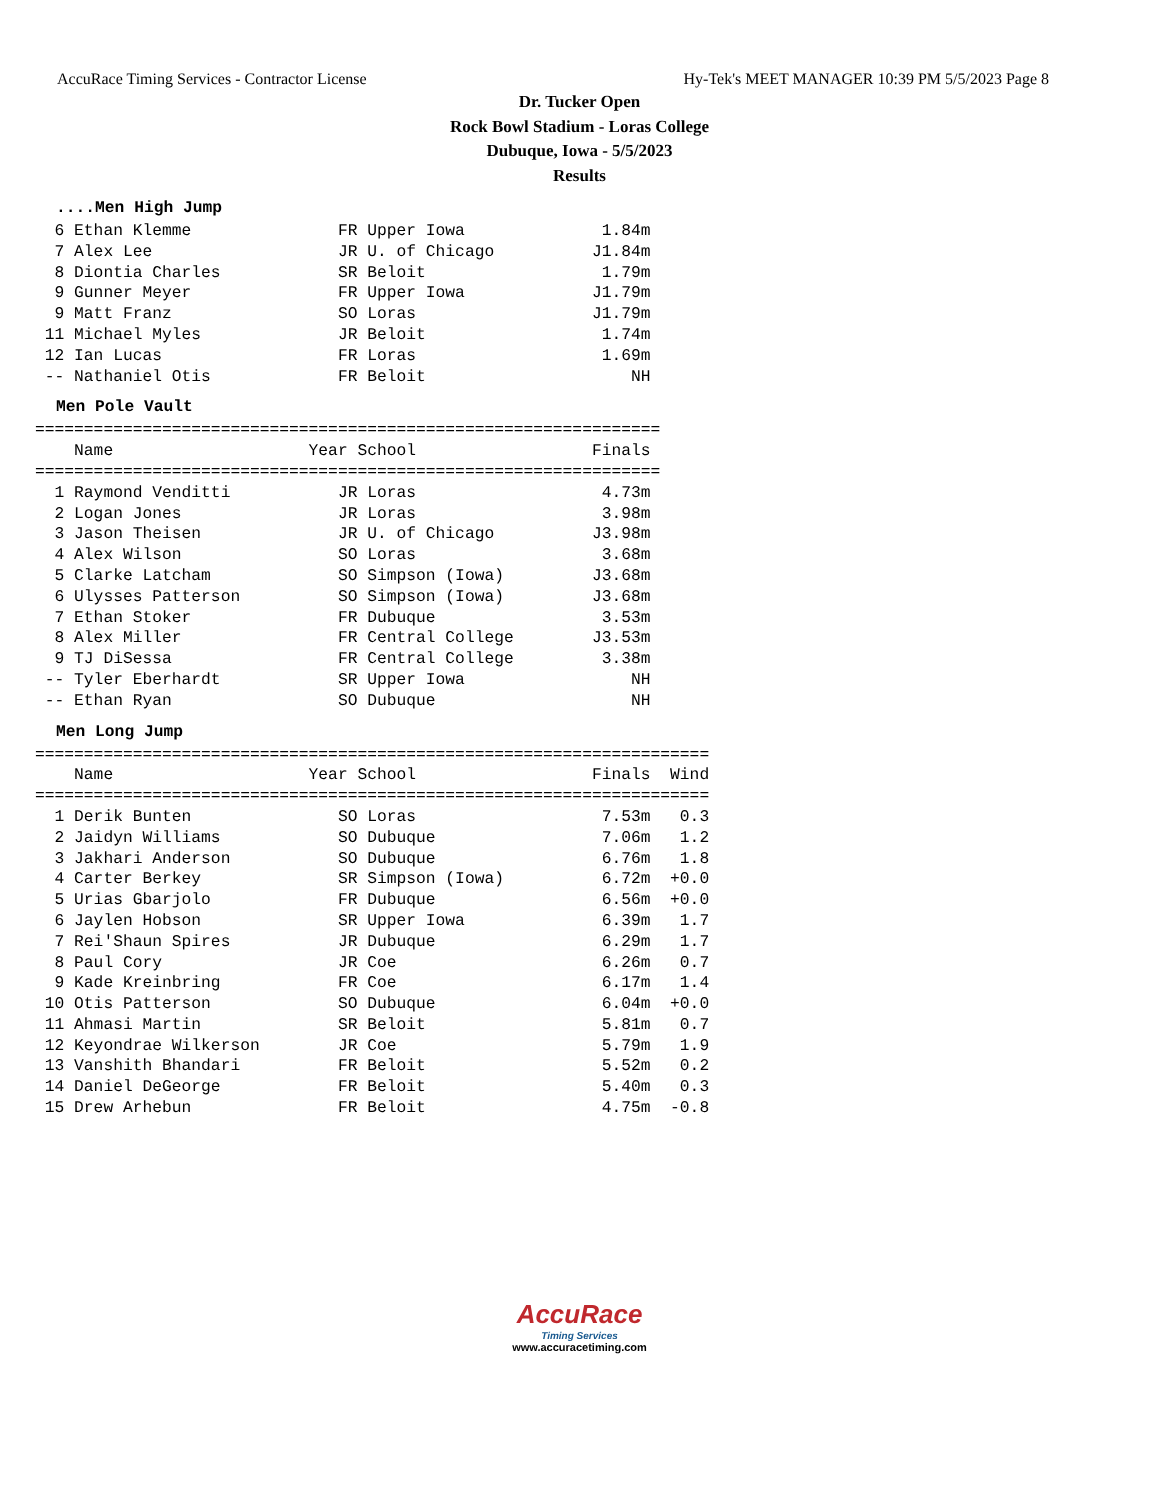AccuRace Timing Services - Contractor License Hy-Tek's MEET MANAGER 10:39 PM 5/5/2023 Page 8
Dr. Tucker Open
Rock Bowl Stadium - Loras College
Dubuque, Iowa - 5/5/2023
Results
....Men High Jump
  6 Ethan Klemme               FR Upper Iowa              1.84m
  7 Alex Lee                   JR U. of Chicago          J1.84m
  8 Diontia Charles            SR Beloit                  1.79m
  9 Gunner Meyer               FR Upper Iowa             J1.79m
  9 Matt Franz                 SO Loras                  J1.79m
 11 Michael Myles              JR Beloit                  1.74m
 12 Ian Lucas                  FR Loras                   1.69m
 -- Nathaniel Otis             FR Beloit                     NH
Men Pole Vault
================================================================
    Name                    Year School                  Finals
================================================================
  1 Raymond Venditti           JR Loras                   4.73m
  2 Logan Jones                JR Loras                   3.98m
  3 Jason Theisen              JR U. of Chicago          J3.98m
  4 Alex Wilson                SO Loras                   3.68m
  5 Clarke Latcham             SO Simpson (Iowa)         J3.68m
  6 Ulysses Patterson          SO Simpson (Iowa)         J3.68m
  7 Ethan Stoker               FR Dubuque                 3.53m
  8 Alex Miller                FR Central College        J3.53m
  9 TJ DiSessa                 FR Central College         3.38m
 -- Tyler Eberhardt            SR Upper Iowa                 NH
 -- Ethan Ryan                 SO Dubuque                    NH
Men Long Jump
=====================================================================
    Name                    Year School                  Finals  Wind
=====================================================================
  1 Derik Bunten               SO Loras                   7.53m   0.3
  2 Jaidyn Williams            SO Dubuque                 7.06m   1.2
  3 Jakhari Anderson           SO Dubuque                 6.76m   1.8
  4 Carter Berkey              SR Simpson (Iowa)          6.72m  +0.0
  5 Urias Gbarjolo             FR Dubuque                 6.56m  +0.0
  6 Jaylen Hobson              SR Upper Iowa              6.39m   1.7
  7 Rei'Shaun Spires           JR Dubuque                 6.29m   1.7
  8 Paul Cory                  JR Coe                     6.26m   0.7
  9 Kade Kreinbring            FR Coe                     6.17m   1.4
 10 Otis Patterson             SO Dubuque                 6.04m  +0.0
 11 Ahmasi Martin              SR Beloit                  5.81m   0.7
 12 Keyondrae Wilkerson        JR Coe                     5.79m   1.9
 13 Vanshith Bhandari          FR Beloit                  5.52m   0.2
 14 Daniel DeGeorge            FR Beloit                  5.40m   0.3
 15 Drew Arhebun               FR Beloit                  4.75m  -0.8
AccuRace
Timing Services
www.accuracetiming.com